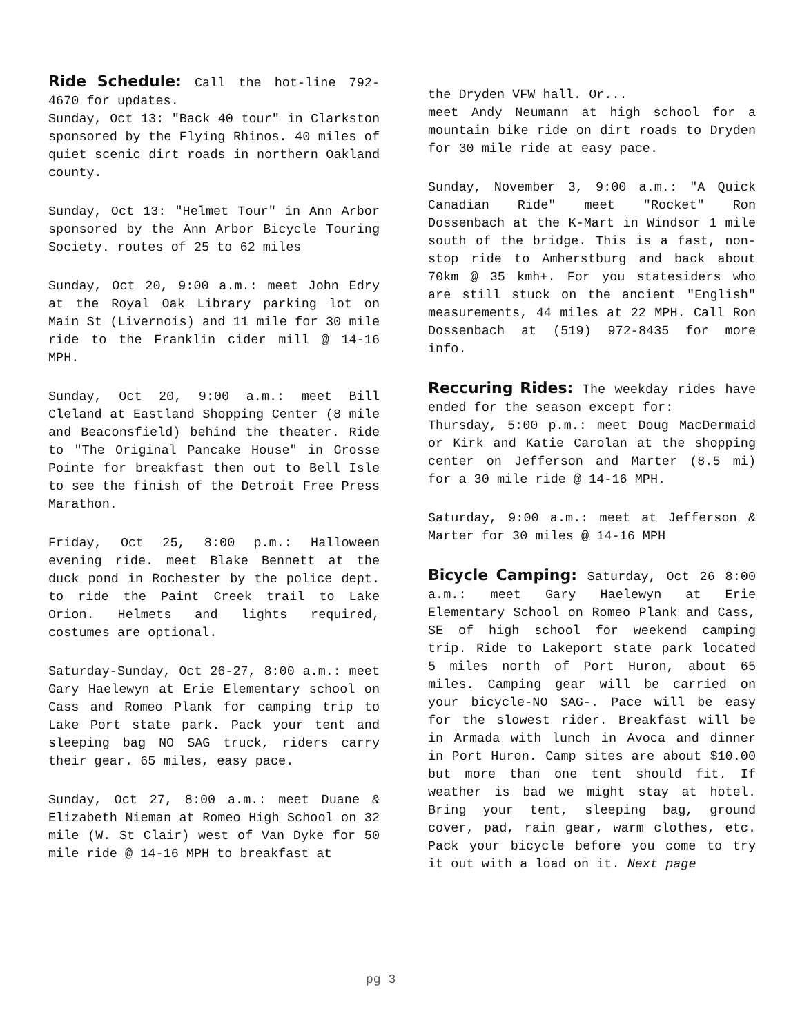Ride Schedule: Call the hot-line 792-4670 for updates.
Sunday, Oct 13: "Back 40 tour" in Clarkston sponsored by the Flying Rhinos. 40 miles of quiet scenic dirt roads in northern Oakland county.
Sunday, Oct 13: "Helmet Tour" in Ann Arbor sponsored by the Ann Arbor Bicycle Touring Society. routes of 25 to 62 miles
Sunday, Oct 20, 9:00 a.m.: meet John Edry at the Royal Oak Library parking lot on Main St (Livernois) and 11 mile for 30 mile ride to the Franklin cider mill @ 14-16 MPH.
Sunday, Oct 20, 9:00 a.m.: meet Bill Cleland at Eastland Shopping Center (8 mile and Beaconsfield) behind the theater. Ride to "The Original Pancake House" in Grosse Pointe for breakfast then out to Bell Isle to see the finish of the Detroit Free Press Marathon.
Friday, Oct 25, 8:00 p.m.: Halloween evening ride. meet Blake Bennett at the duck pond in Rochester by the police dept. to ride the Paint Creek trail to Lake Orion. Helmets and lights required, costumes are optional.
Saturday-Sunday, Oct 26-27, 8:00 a.m.: meet Gary Haelewyn at Erie Elementary school on Cass and Romeo Plank for camping trip to Lake Port state park. Pack your tent and sleeping bag NO SAG truck, riders carry their gear. 65 miles, easy pace.
Sunday, Oct 27, 8:00 a.m.: meet Duane & Elizabeth Nieman at Romeo High School on 32 mile (W. St Clair) west of Van Dyke for 50 mile ride @ 14-16 MPH to breakfast at
the Dryden VFW hall. Or...
meet Andy Neumann at high school for a mountain bike ride on dirt roads to Dryden for 30 mile ride at easy pace.
Sunday, November 3, 9:00 a.m.: "A Quick Canadian Ride" meet "Rocket" Ron Dossenbach at the K-Mart in Windsor 1 mile south of the bridge. This is a fast, non-stop ride to Amherstburg and back about 70km @ 35 kmh+. For you statesiders who are still stuck on the ancient "English" measurements, 44 miles at 22 MPH. Call Ron Dossenbach at (519) 972-8435 for more info.
Reccuring Rides: The weekday rides have ended for the season except for:
Thursday, 5:00 p.m.: meet Doug MacDermaid or Kirk and Katie Carolan at the shopping center on Jefferson and Marter (8.5 mi) for a 30 mile ride @ 14-16 MPH.
Saturday, 9:00 a.m.: meet at Jefferson & Marter for 30 miles @ 14-16 MPH
Bicycle Camping: Saturday, Oct 26 8:00 a.m.: meet Gary Haelewyn at Erie Elementary School on Romeo Plank and Cass, SE of high school for weekend camping trip. Ride to Lakeport state park located 5 miles north of Port Huron, about 65 miles. Camping gear will be carried on your bicycle-NO SAG-. Pace will be easy for the slowest rider. Breakfast will be in Armada with lunch in Avoca and dinner in Port Huron. Camp sites are about $10.00 but more than one tent should fit. If weather is bad we might stay at hotel. Bring your tent, sleeping bag, ground cover, pad, rain gear, warm clothes, etc. Pack your bicycle before you come to try it out with a load on it. Next page
pg 3